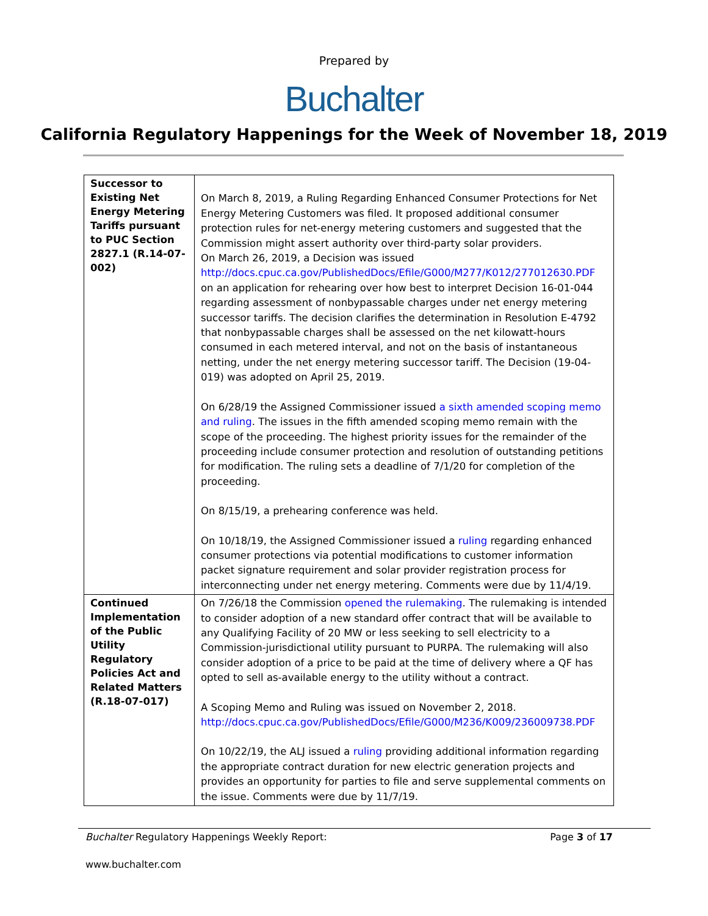Prepared by
Buchalter
California Regulatory Happenings for the Week of November 18, 2019
| Successor to Existing Net Energy Metering Tariffs pursuant to PUC Section 2827.1 (R.14-07-002) | On March 8, 2019, a Ruling Regarding Enhanced Consumer Protections for Net Energy Metering Customers was filed. It proposed additional consumer protection rules for net-energy metering customers and suggested that the Commission might assert authority over third-party solar providers. On March 26, 2019, a Decision was issued http://docs.cpuc.ca.gov/PublishedDocs/Efile/G000/M277/K012/277012630.PDF on an application for rehearing over how best to interpret Decision 16-01-044 regarding assessment of nonbypassable charges under net energy metering successor tariffs. The decision clarifies the determination in Resolution E-4792 that nonbypassable charges shall be assessed on the net kilowatt-hours consumed in each metered interval, and not on the basis of instantaneous netting, under the net energy metering successor tariff. The Decision (19-04-019) was adopted on April 25, 2019. On 6/28/19 the Assigned Commissioner issued a sixth amended scoping memo and ruling . The issues in the fifth amended scoping memo remain with the scope of the proceeding. The highest priority issues for the remainder of the proceeding include consumer protection and resolution of outstanding petitions for modification. The ruling sets a deadline of 7/1/20 for completion of the proceeding. On 8/15/19, a prehearing conference was held. On 10/18/19, the Assigned Commissioner issued a ruling regarding enhanced consumer protections via potential modifications to customer information packet signature requirement and solar provider registration process for interconnecting under net energy metering. Comments were due by 11/4/19. |
| Continued Implementation of the Public Utility Regulatory Policies Act and Related Matters (R.18-07-017) | On 7/26/18 the Commission opened the rulemaking . The rulemaking is intended to consider adoption of a new standard offer contract that will be available to any Qualifying Facility of 20 MW or less seeking to sell electricity to a Commission-jurisdictional utility pursuant to PURPA. The rulemaking will also consider adoption of a price to be paid at the time of delivery where a QF has opted to sell as-available energy to the utility without a contract. A Scoping Memo and Ruling was issued on November 2, 2018. http://docs.cpuc.ca.gov/PublishedDocs/Efile/G000/M236/K009/236009738.PDF On 10/22/19, the ALJ issued a ruling providing additional information regarding the appropriate contract duration for new electric generation projects and provides an opportunity for parties to file and serve supplemental comments on the issue. Comments were due by 11/7/19. |
Buchalter Regulatory Happenings Weekly Report: Page 3 of 17
www.buchalter.com